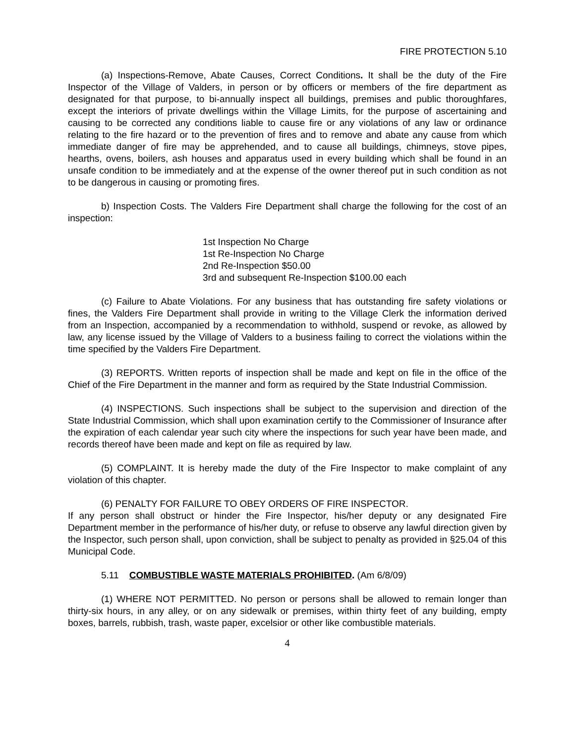FIRE PROTECTION 5.10
(a) Inspections-Remove, Abate Causes, Correct Conditions. It shall be the duty of the Fire Inspector of the Village of Valders, in person or by officers or members of the fire department as designated for that purpose, to bi-annually inspect all buildings, premises and public thoroughfares, except the interiors of private dwellings within the Village Limits, for the purpose of ascertaining and causing to be corrected any conditions liable to cause fire or any violations of any law or ordinance relating to the fire hazard or to the prevention of fires and to remove and abate any cause from which immediate danger of fire may be apprehended, and to cause all buildings, chimneys, stove pipes, hearths, ovens, boilers, ash houses and apparatus used in every building which shall be found in an unsafe condition to be immediately and at the expense of the owner thereof put in such condition as not to be dangerous in causing or promoting fires.
b) Inspection Costs. The Valders Fire Department shall charge the following for the cost of an inspection:
1st Inspection No Charge
1st Re-Inspection No Charge
2nd Re-Inspection $50.00
3rd and subsequent Re-Inspection $100.00 each
(c) Failure to Abate Violations. For any business that has outstanding fire safety violations or fines, the Valders Fire Department shall provide in writing to the Village Clerk the information derived from an Inspection, accompanied by a recommendation to withhold, suspend or revoke, as allowed by law, any license issued by the Village of Valders to a business failing to correct the violations within the time specified by the Valders Fire Department.
(3) REPORTS. Written reports of inspection shall be made and kept on file in the office of the Chief of the Fire Department in the manner and form as required by the State Industrial Commission.
(4) INSPECTIONS. Such inspections shall be subject to the supervision and direction of the State Industrial Commission, which shall upon examination certify to the Commissioner of Insurance after the expiration of each calendar year such city where the inspections for such year have been made, and records thereof have been made and kept on file as required by law.
(5) COMPLAINT. It is hereby made the duty of the Fire Inspector to make complaint of any violation of this chapter.
(6) PENALTY FOR FAILURE TO OBEY ORDERS OF FIRE INSPECTOR.
If any person shall obstruct or hinder the Fire Inspector, his/her deputy or any designated Fire Department member in the performance of his/her duty, or refuse to observe any lawful direction given by the Inspector, such person shall, upon conviction, shall be subject to penalty as provided in §25.04 of this Municipal Code.
5.11 COMBUSTIBLE WASTE MATERIALS PROHIBITED. (Am 6/8/09)
(1) WHERE NOT PERMITTED. No person or persons shall be allowed to remain longer than thirty-six hours, in any alley, or on any sidewalk or premises, within thirty feet of any building, empty boxes, barrels, rubbish, trash, waste paper, excelsior or other like combustible materials.
4